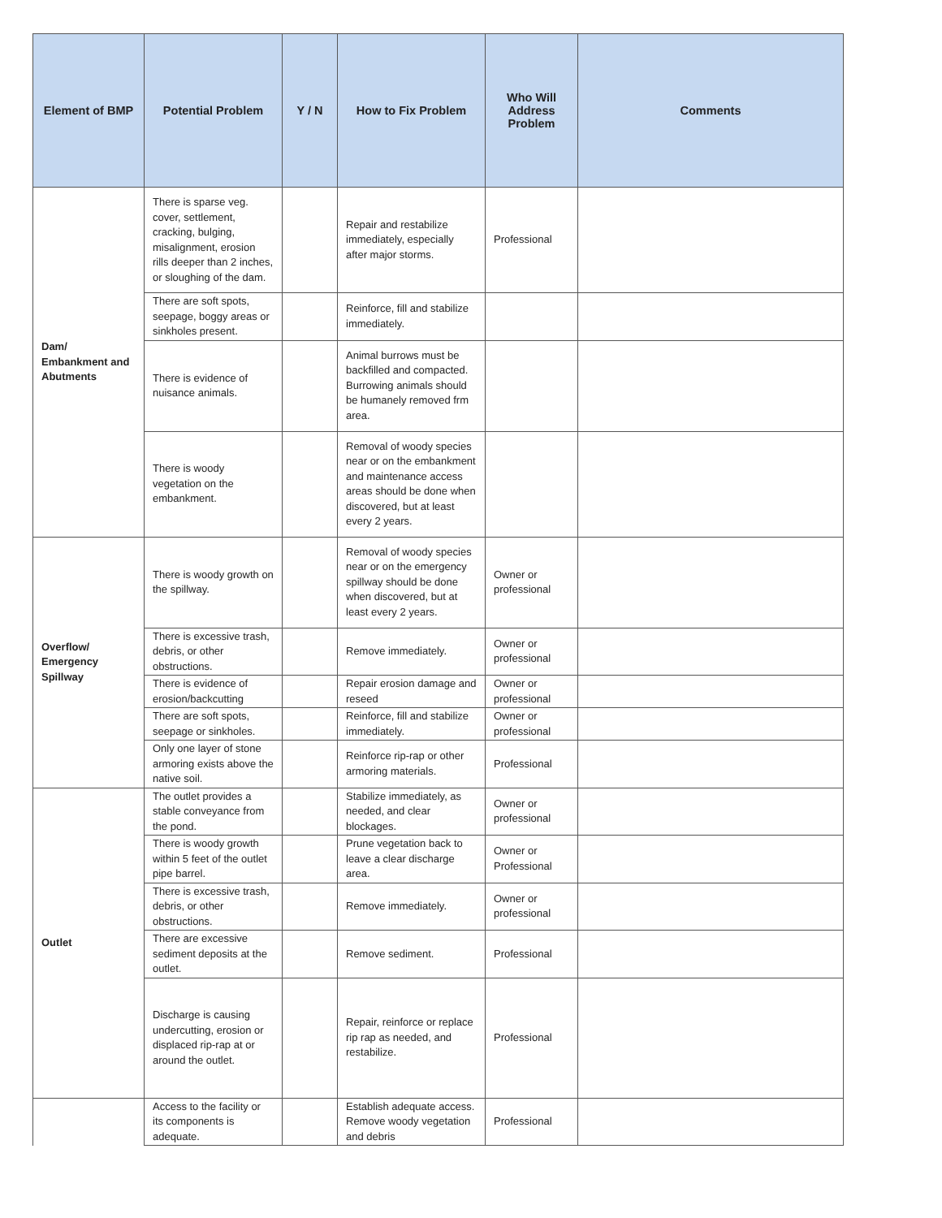| Element of BMP | Potential Problem | Y / N | How to Fix Problem | Who Will Address Problem | Comments |
| --- | --- | --- | --- | --- | --- |
| Dam/ Embankment and Abutments | There is sparse veg. cover, settlement, cracking, bulging, misalignment, erosion rills deeper than 2 inches, or sloughing of the dam. | | Repair and restabilize immediately, especially after major storms. | Professional | |
| | There are soft spots, seepage, boggy areas or sinkholes present. | | Reinforce, fill and stabilize immediately. | | |
| | There is evidence of nuisance animals. | | Animal burrows must be backfilled and compacted. Burrowing animals should be humanely removed frm area. | | |
| | There is woody vegetation on the embankment. | | Removal of woody species near or on the embankment and maintenance access areas should be done when discovered, but at least every 2 years. | | |
| Overflow/ Emergency Spillway | There is woody growth on the spillway. | | Removal of woody species near or on the emergency spillway should be done when discovered, but at least every 2 years. | Owner or professional | |
| | There is excessive trash, debris, or other obstructions. | | Remove immediately. | Owner or professional | |
| | There is evidence of erosion/backcutting | | Repair erosion damage and reseed | Owner or professional | |
| | There are soft spots, seepage or sinkholes. | | Reinforce, fill and stabilize immediately. | Owner or professional | |
| | Only one layer of stone armoring exists above the native soil. | | Reinforce rip-rap or other armoring materials. | Professional | |
| Outlet | The outlet provides a stable conveyance from the pond. | | Stabilize immediately, as needed, and clear blockages. | Owner or professional | |
| | There is woody growth within 5 feet of the outlet pipe barrel. | | Prune vegetation back to leave a clear discharge area. | Owner or Professional | |
| | There is excessive trash, debris, or other obstructions. | | Remove immediately. | Owner or professional | |
| | There are excessive sediment deposits at the outlet. | | Remove sediment. | Professional | |
| | Discharge is causing undercutting, erosion or displaced rip-rap at or around the outlet. | | Repair, reinforce or replace rip rap as needed, and restabilize. | Professional | |
| | Access to the facility or its components is adequate. | | Establish adequate access. Remove woody vegetation and debris | Professional | |